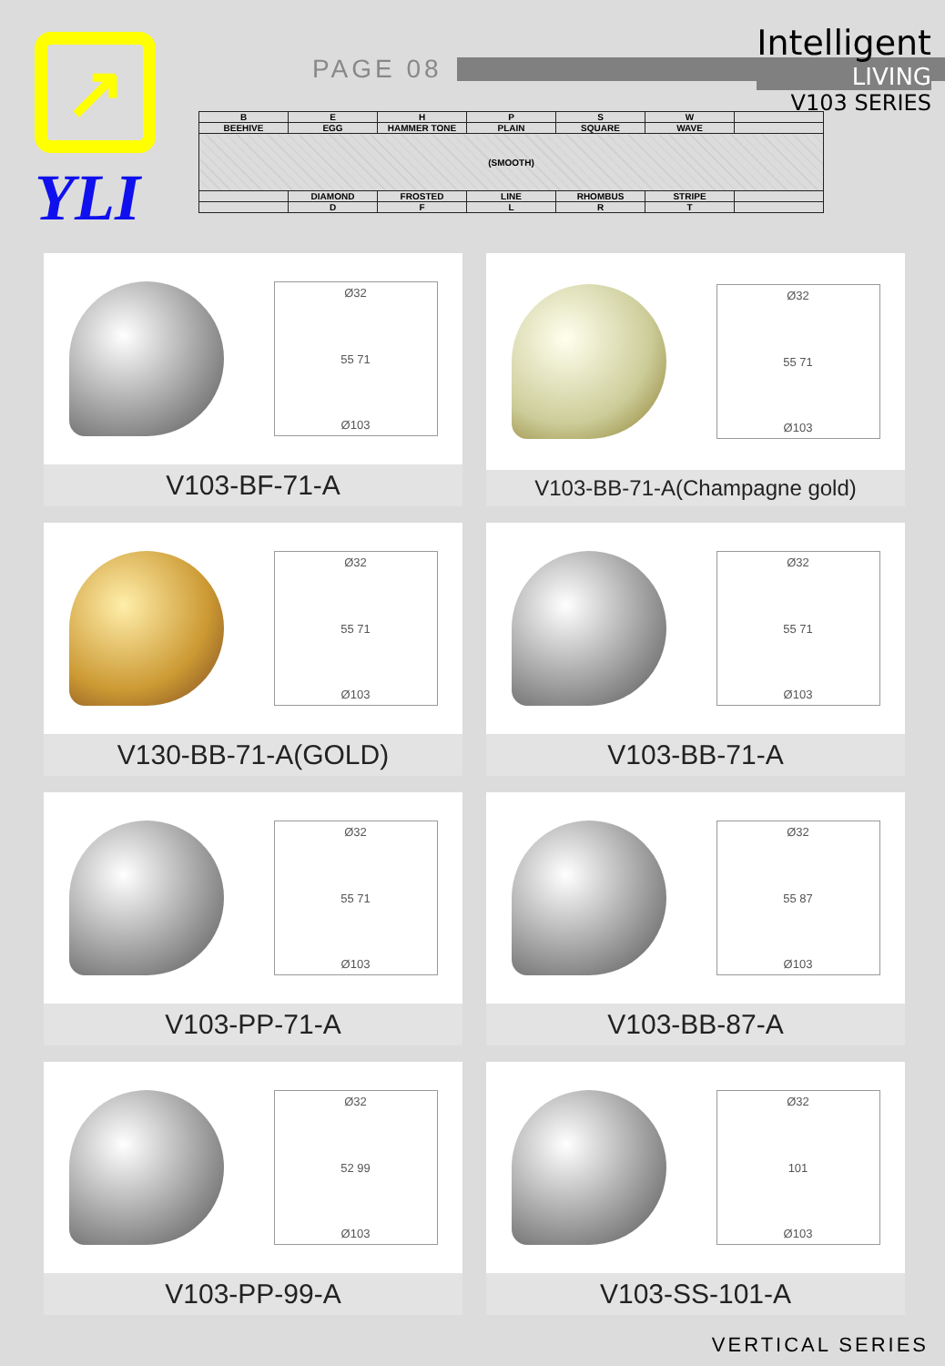↗
YLI
PAGE 08
| B | E | H | P | S | W | |
| BEEHIVE | EGG | HAMMER TONE | PLAIN | SQUARE | WAVE | |
| (SMOOTH) | | | | | | |
| | DIAMOND | FROSTED | LINE | RHOMBUS | STRIPE | |
| | D | F | L | R | T | |
Intelligent
LIVING
V103 SERIES
Ø32
55 71
Ø103
V103-BF-71-A
Ø32
55 71
Ø103
V103-BB-71-A(Champagne gold)
Ø32
55 71
Ø103
V130-BB-71-A(GOLD)
Ø32
55 71
Ø103
V103-BB-71-A
Ø32
55 71
Ø103
V103-PP-71-A
Ø32
55 87
Ø103
V103-BB-87-A
Ø32
52 99
Ø103
V103-PP-99-A
Ø32
101
Ø103
V103-SS-101-A
VERTICAL SERIES